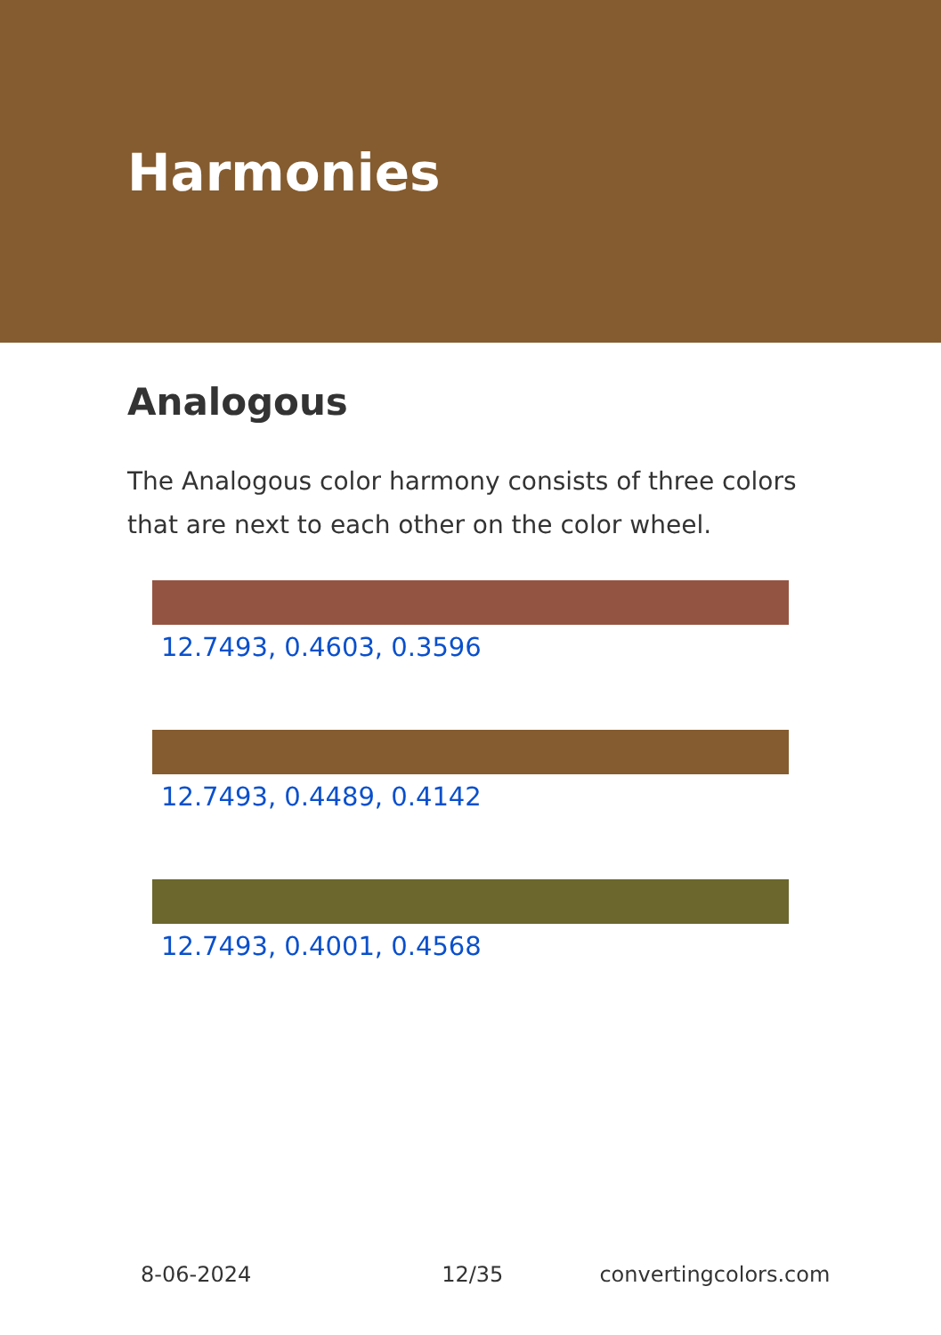Harmonies
Analogous
The Analogous color harmony consists of three colors that are next to each other on the color wheel.
12.7493, 0.4603, 0.3596
12.7493, 0.4489, 0.4142
12.7493, 0.4001, 0.4568
8-06-2024 12/35 convertingcolors.com